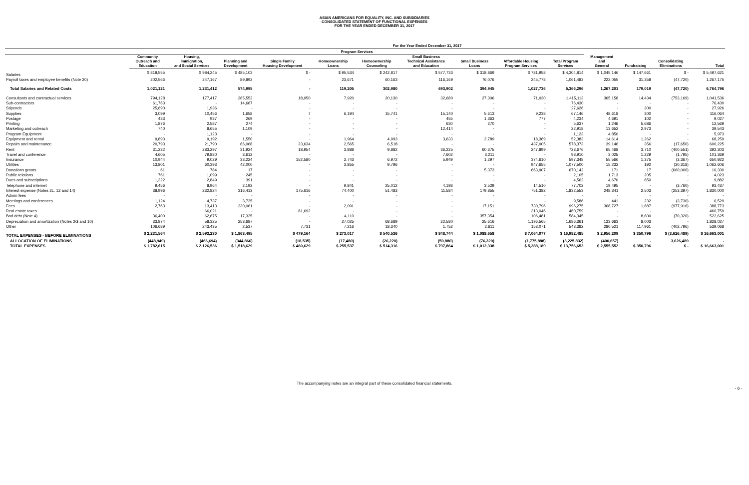ASIAN AMERICANS FOR EQUALITY, INC. AND SUBSIDIARIES
CONSOLIDATED STATEMENT OF FUNCTIONAL EXPENSES
FOR THE YEAR ENDED DECEMBER 31, 2017
| | For the Year Ended December 31, 2017 | | | | | | | | | | | | | |
| --- | --- | --- | --- | --- | --- | --- | --- | --- | --- | --- | --- | --- | --- | --- |
| | Program Services | | | | | | | | | | | | | |
| | Community Outreach and Education | Housing, Immigration, and Social Services | Planning and Development | Single Family Housing Development | Homeownership Loans | Homeownership Counseling | Small Business Technical Assistance and Education | Small Business Loans | Affordable Housing Program Services | Total Program Services | Management and General | Fundraising | Consolidating Eliminations | Total |
| Salaries | $ 818,555 | $ 984,245 | $ 485,103 | $ - | $ 95,534 | $ 242,817 | $ 577,733 | $ 318,869 | $ 781,958 | $ 4,304,814 | $ 1,045,146 | $ 147,661 | $ - | $ 5,497,621 |
| Payroll taxes and employee benefits (Note 20) | 202,566 | 247,167 | 89,892 | - | 23,671 | 60,163 | 116,169 | 76,076 | 245,778 | 1,061,482 | 222,055 | 31,358 | (47,720) | 1,267,175 |
| Total Salaries and Related Costs | 1,021,121 | 1,231,412 | 574,995 | - | 119,205 | 302,980 | 693,902 | 394,945 | 1,027,736 | 5,366,296 | 1,267,201 | 179,019 | (47,720) | 6,764,796 |
| Consultants and contractual services | 794,128 | 177,417 | 265,552 | 18,950 | 7,920 | 20,130 | 32,680 | 27,306 | 71,030 | 1,415,113 | 365,158 | 14,434 | (753,169) | 1,041,536 |
| Sub-contractors | 61,763 | - | 14,667 | - | - | - | - | - | - | 76,430 | - | - | - | 76,430 |
| Stipends | 25,690 | 1,936 | - | - | - | - | - | - | - | 27,626 | - | 300 | - | 27,926 |
| Supplies | 3,099 | 10,456 | 1,658 | 7 | 6,194 | 15,741 | 15,140 | 5,613 | 9,238 | 67,146 | 48,618 | 300 | - | 116,064 |
| Postage | 433 | 937 | 269 | - | - | - | 455 | 1,363 | 777 | 4,234 | 4,691 | 102 | - | 9,027 |
| Printing | 1,876 | 2,587 | 274 | - | - | - | 630 | 270 | - | 5,637 | 1,246 | 5,686 | - | 12,569 |
| Marketing and outreach | 740 | 8,655 | 1,109 | - | - | - | 12,414 | - | - | 22,918 | 13,652 | 2,973 | - | 39,543 |
| Program Equipment | - | 1,123 | - | - | - | - | - | - | - | 1,123 | 4,850 | - | - | 5,973 |
| Equipment and rental | 9,893 | 9,192 | 1,550 | - | 1,964 | 4,993 | 3,633 | 2,789 | 18,369 | 52,383 | 14,614 | 1,262 | - | 68,259 |
| Repairs and maintenance | 20,793 | 21,790 | 66,068 | 23,634 | 2,565 | 6,518 | - | - | 437,005 | 578,373 | 39,146 | 356 | (17,650) | 600,225 |
| Rent | 31,232 | 283,297 | 31,924 | 18,954 | 3,888 | 9,882 | 36,225 | 60,375 | 247,899 | 723,676 | 65,468 | 3,710 | (400,551) | 392,303 |
| Travel and conference | 4,605 | 79,880 | 3,612 | - | - | - | 7,602 | 3,211 | - | 98,910 | 3,025 | 1,229 | (1,795) | 101,369 |
| Insurance | 10,944 | 9,029 | 33,224 | 152,580 | 2,743 | 6,972 | 5,949 | 1,297 | 374,610 | 597,348 | 55,566 | 1,375 | (3,367) | 650,922 |
| Utilities | 13,801 | 60,393 | 42,000 | - | 3,855 | 9,796 | - | - | 947,655 | 1,077,500 | 15,232 | 192 | (30,318) | 1,062,606 |
| Donations grants | 61 | 784 | 17 | - | - | - | - | 5,373 | 663,907 | 670,142 | 171 | 17 | (660,000) | 10,330 |
| Public relations | 761 | 1,099 | 245 | - | - | - | - | - | - | 2,105 | 1,713 | 205 | - | 4,023 |
| Dues and subscriptions | 1,322 | 2,849 | 391 | - | - | - | - | - | - | 4,562 | 4,670 | 650 | - | 9,882 |
| Telephone and internet | 9,456 | 8,964 | 2,192 | - | 9,841 | 25,012 | 4,198 | 3,529 | 14,510 | 77,702 | 19,495 | - | (3,760) | 93,437 |
| Interest expense (Notes 2L, 12 and 14) | 38,996 | 232,824 | 316,413 | 175,616 | 74,400 | 51,483 | 11,584 | 179,855 | 751,382 | 1,832,553 | 248,341 | 2,503 | (253,397) | 1,830,000 |
| Admin fees | - | - | - | - | - | - | - | - | - | - | - | - | - | - |
| Meetings and conferences | 1,124 | 4,737 | 3,725 | - | - | - | - | - | - | 9,586 | 441 | 232 | (3,730) | 6,529 |
| Fees | 2,763 | 13,413 | 230,061 | - | 2,091 | - | - | 17,151 | 730,796 | 996,275 | 368,727 | 1,687 | (977,916) | 388,773 |
| Real estate taxes | - | 66,021 | - | 81,692 | - | - | - | - | 313,046 | 460,759 | - | - | - | 460,759 |
| Bad debt (Note 4) | 36,400 | 62,675 | 17,325 | - | 4,110 | - | - | 357,354 | 106,481 | 584,345 | - | 8,600 | (70,320) | 522,625 |
| Depreciation and amortization (Notes 2G and 10) | 33,874 | 58,325 | 253,687 | - | 27,025 | 68,689 | 22,580 | 25,616 | 1,196,565 | 1,686,361 | 133,663 | 8,003 | - | 1,828,027 |
| Other | 106,689 | 243,435 | 2,537 | 7,731 | 7,216 | 18,340 | 1,752 | 2,611 | 153,071 | 543,382 | 280,521 | 117,961 | (402,796) | 539,068 |
| TOTAL EXPENSES - BEFORE ELIMINATIONS | $ 2,231,564 | $ 2,593,230 | $ 1,863,495 | $ 479,164 | $ 273,017 | $ 540,536 | $ 848,744 | $ 1,088,658 | $ 7,064,077 | $ 16,982,485 | $ 2,956,209 | $ 350,796 | $ (3,626,489) | $ 16,663,001 |
| ALLOCATION OF ELIMINATIONS | (448,949) | (466,694) | (344,866) | (18,535) | (17,480) | (26,220) | (50,880) | (76,320) | (1,775,888) | (3,225,832) | (400,657) | - | 3,626,489 | - |
| TOTAL EXPENSES | $ 1,782,615 | $ 2,126,536 | $ 1,518,629 | $ 460,629 | $ 255,537 | $ 514,316 | $ 797,864 | $ 1,012,338 | $ 5,288,189 | $ 13,756,653 | $ 2,555,552 | $ 350,796 | $ - | $ 16,663,001 |
The accompanying notes are an integral part of these consolidated financial statements.
- 6 -